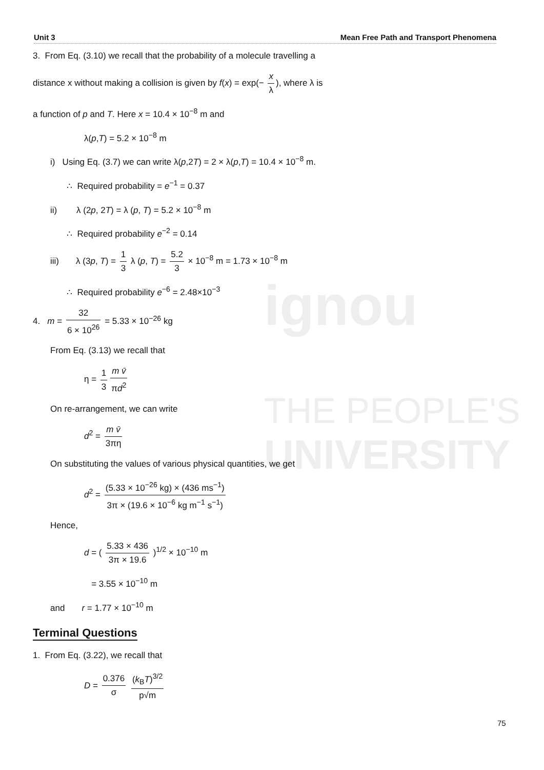ignou
THE PEOPLE'S
UNIVERSITY
Unit 3 Mean Free Path and Transport Phenomena
3. From Eq. (3.10) we recall that the probability of a molecule travelling a
distance x without making a collision is given by f(x) = exp(− x λ), where λ is
a function of p and T. Here x = 10.4 × 10<sup>−8</sup> m and
λ(p,T) = 5.2 × 10<sup>−8</sup> m
i) Using Eq. (3.7) we can write λ(p,2T) = 2 × λ(p,T) = 10.4 × 10<sup>−8</sup> m.
∴ Required probability = e<sup>−1</sup> = 0.37
ii) λ (2p, 2T) = λ (p, T) = 5.2 × 10<sup>−8</sup> m
∴ Required probability e<sup>−2</sup> = 0.14
iii) λ (3p, T) = 1 3 λ (p, T) = 5.2 3 × 10<sup>−8</sup> m = 1.73 × 10<sup>−8</sup> m
∴ Required probability e<sup>−6</sup> = 2.48×10<sup>−3</sup>
4. m = 32 6 × 10<sup>26</sup> = 5.33 × 10<sup>−26</sup> kg
From Eq. (3.13) we recall that
η = 1 3 m v̄ πd<sup>2</sup>
On re-arrangement, we can write
d<sup>2</sup> = m v̄ 3πη
On substituting the values of various physical quantities, we get
d<sup>2</sup> = (5.33 × 10<sup>−26</sup> kg) × (436 ms<sup>−1</sup>) 3π × (19.6 × 10<sup>−6</sup> kg m<sup>−1</sup> s<sup>−1</sup>)
Hence,
d = ( 5.33 × 436 3π × 19.6 )<sup>1/2</sup> × 10<sup>−10</sup> m
= 3.55 × 10<sup>−10</sup> m
and r = 1.77 × 10<sup>−10</sup> m
Terminal Questions
1. From Eq. (3.22), we recall that
D = 0.376 σ (k<sub>B</sub>T)<sup>3/2</sup> p√m
75